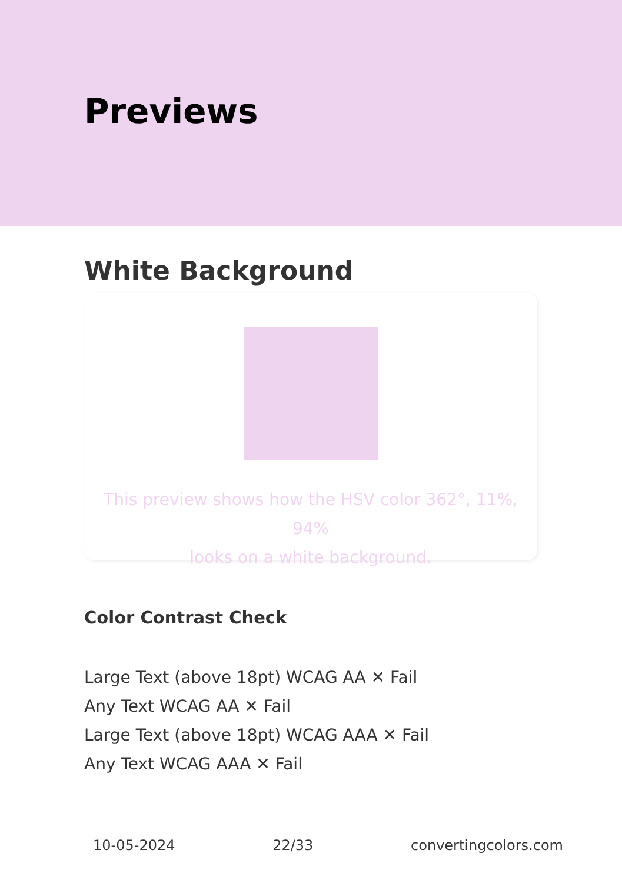Previews
White Background
This preview shows how the HSV color 362°, 11%, 94%
looks on a white background.
Color Contrast Check
Large Text (above 18pt) WCAG AA ✕ Fail
Any Text WCAG AA ✕ Fail
Large Text (above 18pt) WCAG AAA ✕ Fail
Any Text WCAG AAA ✕ Fail
10-05-2024 22/33 convertingcolors.com